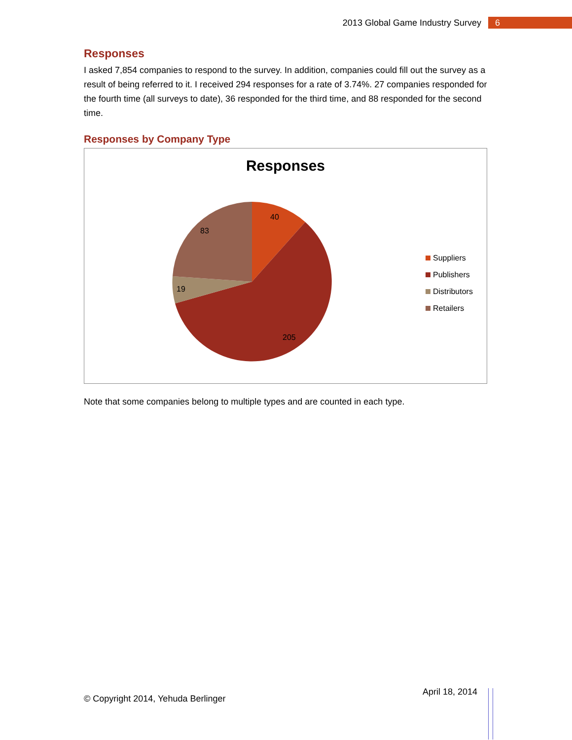2013 Global Game Industry Survey 6
Responses
I asked 7,854 companies to respond to the survey. In addition, companies could fill out the survey as a result of being referred to it. I received 294 responses for a rate of 3.74%. 27 companies responded for the fourth time (all surveys to date), 36 responded for the third time, and 88 responded for the second time.
Responses by Company Type
Responses
40
205
19
83
Suppliers
Publishers
Distributors
Retailers
Note that some companies belong to multiple types and are counted in each type.
© Copyright 2014, Yehuda Berlinger
April 18, 2014